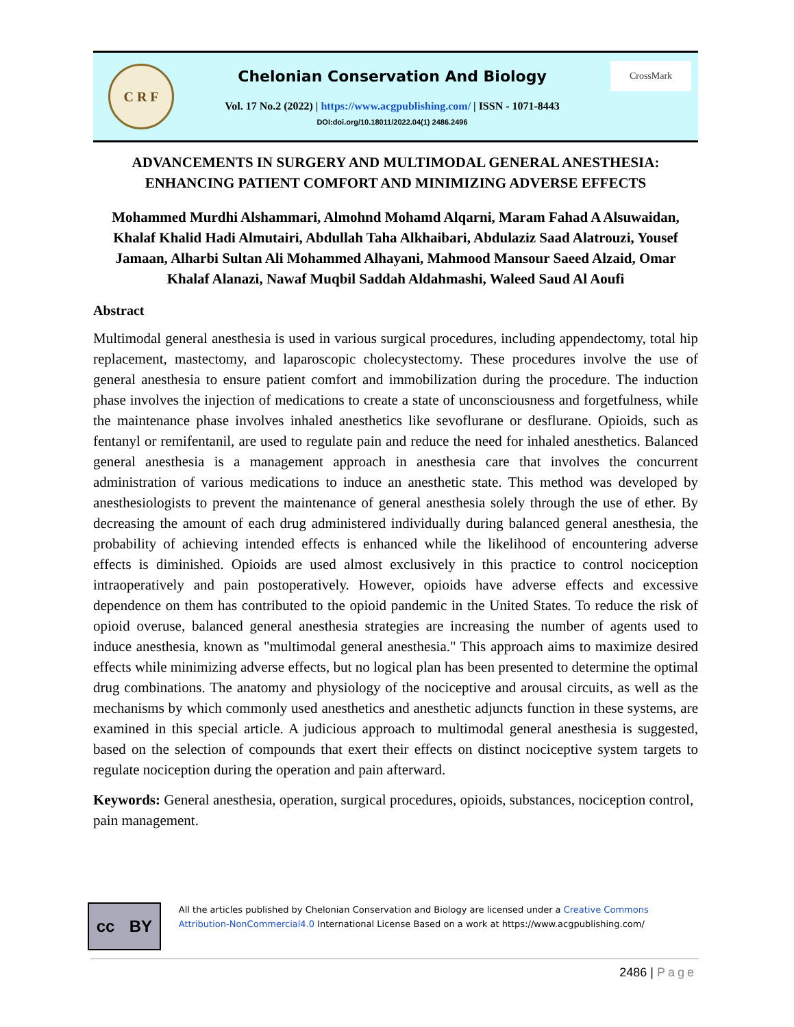C R F
Chelonian Conservation And Biology
Vol. 17 No.2 (2022) | https://www.acgpublishing.com/ | ISSN - 1071-8443
DOI:doi.org/10.18011/2022.04(1) 2486.2496
CrossMark
ADVANCEMENTS IN SURGERY AND MULTIMODAL GENERAL ANESTHESIA: ENHANCING PATIENT COMFORT AND MINIMIZING ADVERSE EFFECTS
Mohammed Murdhi Alshammari, Almohnd Mohamd Alqarni, Maram Fahad A Alsuwaidan, Khalaf Khalid Hadi Almutairi, Abdullah Taha Alkhaibari, Abdulaziz Saad Alatrouzi, Yousef Jamaan, Alharbi Sultan Ali Mohammed Alhayani, Mahmood Mansour Saeed Alzaid, Omar Khalaf Alanazi, Nawaf Muqbil Saddah Aldahmashi, Waleed Saud Al Aoufi
Abstract
Multimodal general anesthesia is used in various surgical procedures, including appendectomy, total hip replacement, mastectomy, and laparoscopic cholecystectomy. These procedures involve the use of general anesthesia to ensure patient comfort and immobilization during the procedure. The induction phase involves the injection of medications to create a state of unconsciousness and forgetfulness, while the maintenance phase involves inhaled anesthetics like sevoflurane or desflurane. Opioids, such as fentanyl or remifentanil, are used to regulate pain and reduce the need for inhaled anesthetics. Balanced general anesthesia is a management approach in anesthesia care that involves the concurrent administration of various medications to induce an anesthetic state. This method was developed by anesthesiologists to prevent the maintenance of general anesthesia solely through the use of ether. By decreasing the amount of each drug administered individually during balanced general anesthesia, the probability of achieving intended effects is enhanced while the likelihood of encountering adverse effects is diminished. Opioids are used almost exclusively in this practice to control nociception intraoperatively and pain postoperatively. However, opioids have adverse effects and excessive dependence on them has contributed to the opioid pandemic in the United States. To reduce the risk of opioid overuse, balanced general anesthesia strategies are increasing the number of agents used to induce anesthesia, known as "multimodal general anesthesia." This approach aims to maximize desired effects while minimizing adverse effects, but no logical plan has been presented to determine the optimal drug combinations. The anatomy and physiology of the nociceptive and arousal circuits, as well as the mechanisms by which commonly used anesthetics and anesthetic adjuncts function in these systems, are examined in this special article. A judicious approach to multimodal general anesthesia is suggested, based on the selection of compounds that exert their effects on distinct nociceptive system targets to regulate nociception during the operation and pain afterward.
Keywords: General anesthesia, operation, surgical procedures, opioids, substances, nociception control, pain management.
cc BY
All the articles published by Chelonian Conservation and Biology are licensed under a Creative Commons Attribution-NonCommercial4.0 International License Based on a work at https://www.acgpublishing.com/
2486 | Page